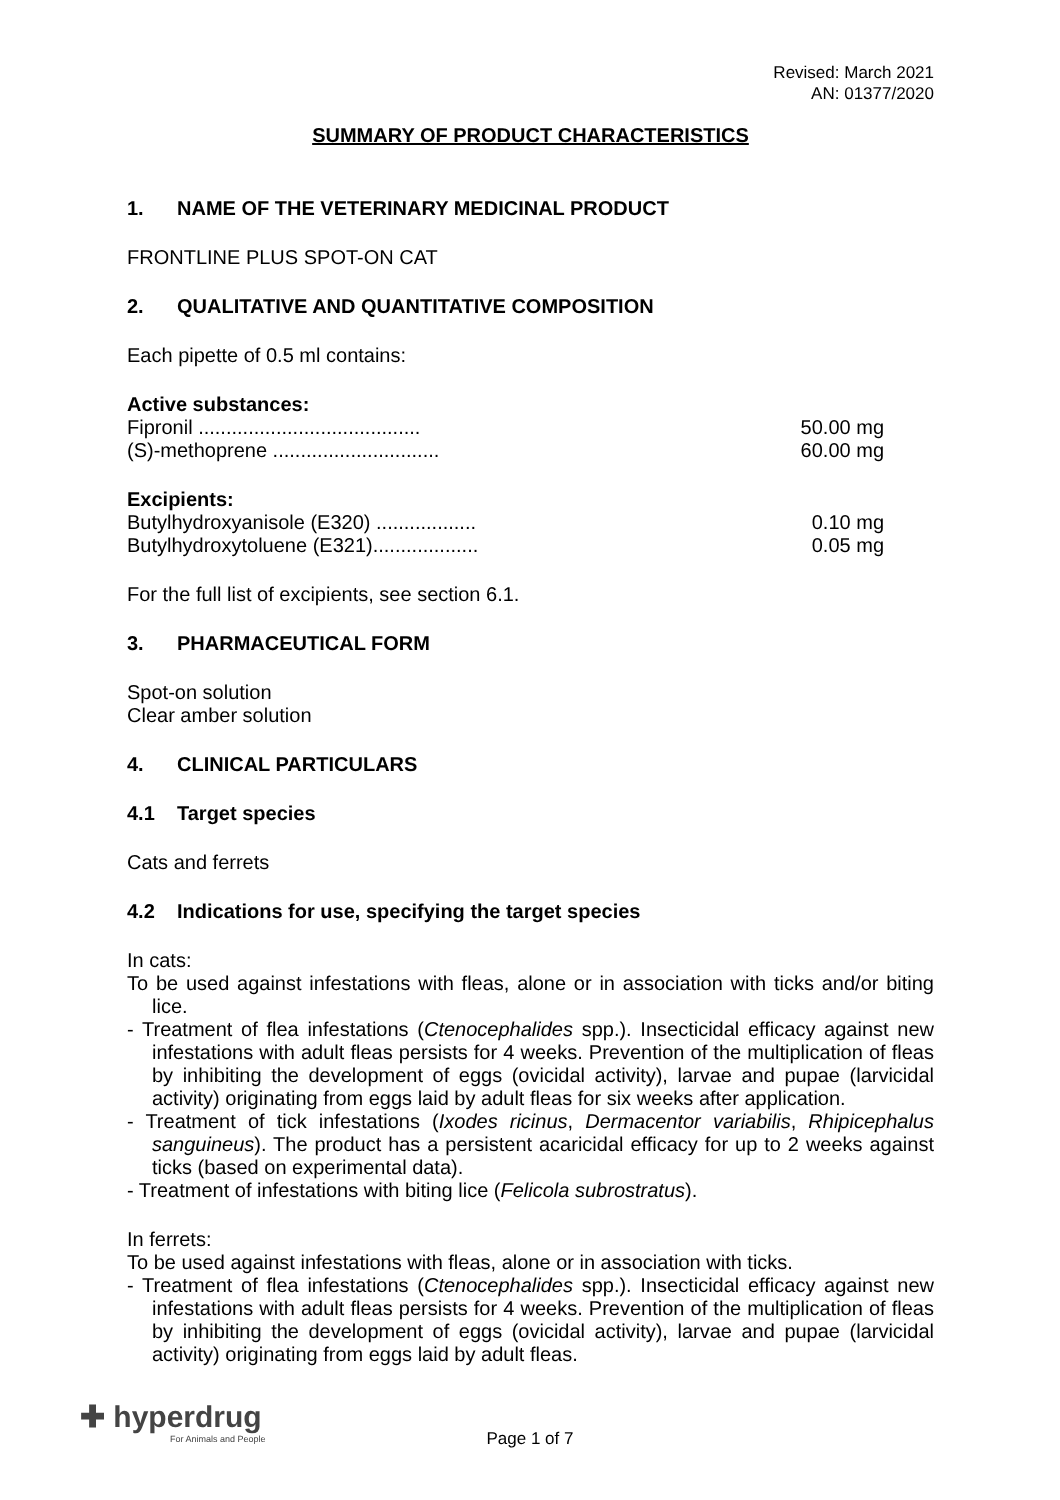Revised: March 2021
AN: 01377/2020
SUMMARY OF PRODUCT CHARACTERISTICS
1. NAME OF THE VETERINARY MEDICINAL PRODUCT
FRONTLINE PLUS SPOT-ON CAT
2. QUALITATIVE AND QUANTITATIVE COMPOSITION
Each pipette of 0.5 ml contains:
Active substances:
Fipronil ........................................ 50.00 mg
(S)-methoprene .............................. 60.00 mg
Excipients:
Butylhydroxyanisole (E320) .................. 0.10 mg
Butylhydroxytoluene (E321)................... 0.05 mg
For the full list of excipients, see section 6.1.
3. PHARMACEUTICAL FORM
Spot-on solution
Clear amber solution
4. CLINICAL PARTICULARS
4.1 Target species
Cats and ferrets
4.2 Indications for use, specifying the target species
In cats:
To be used against infestations with fleas, alone or in association with ticks and/or biting lice.
- Treatment of flea infestations (Ctenocephalides spp.). Insecticidal efficacy against new infestations with adult fleas persists for 4 weeks. Prevention of the multiplication of fleas by inhibiting the development of eggs (ovicidal activity), larvae and pupae (larvicidal activity) originating from eggs laid by adult fleas for six weeks after application.
- Treatment of tick infestations (Ixodes ricinus, Dermacentor variabilis, Rhipicephalus sanguineus). The product has a persistent acaricidal efficacy for up to 2 weeks against ticks (based on experimental data).
- Treatment of infestations with biting lice (Felicola subrostratus).
In ferrets:
To be used against infestations with fleas, alone or in association with ticks.
- Treatment of flea infestations (Ctenocephalides spp.). Insecticidal efficacy against new infestations with adult fleas persists for 4 weeks. Prevention of the multiplication of fleas by inhibiting the development of eggs (ovicidal activity), larvae and pupae (larvicidal activity) originating from eggs laid by adult fleas.
✚ hyperdrug
For Animals and People
Page 1 of 7